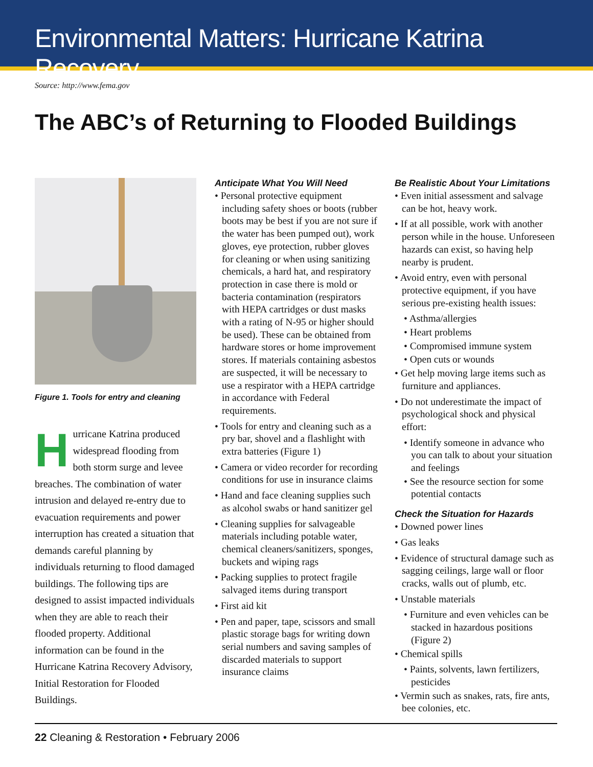Environmental Matters: Hurricane Katrina Recovery
Source: http://www.fema.gov
The ABC’s of Returning to Flooded Buildings
Figure 1. Tools for entry and cleaning
Hurricane Katrina produced widespread flooding from both storm surge and levee breaches. The combination of water intrusion and delayed re-entry due to evacuation requirements and power interruption has created a situation that demands careful planning by individuals returning to flood damaged buildings. The following tips are designed to assist impacted individuals when they are able to reach their flooded property. Additional information can be found in the Hurricane Katrina Recovery Advisory, Initial Restoration for Flooded Buildings.
Anticipate What You Will Need
• Personal protective equipment including safety shoes or boots (rubber boots may be best if you are not sure if the water has been pumped out), work gloves, eye protection, rubber gloves for cleaning or when using sanitizing chemicals, a hard hat, and respiratory protection in case there is mold or bacteria contamination (respirators with HEPA cartridges or dust masks with a rating of N-95 or higher should be used). These can be obtained from hardware stores or home improvement stores. If materials containing asbestos are suspected, it will be necessary to use a respirator with a HEPA cartridge in accordance with Federal requirements.
• Tools for entry and cleaning such as a pry bar, shovel and a flashlight with extra batteries (Figure 1)
• Camera or video recorder for recording conditions for use in insurance claims
• Hand and face cleaning supplies such as alcohol swabs or hand sanitizer gel
• Cleaning supplies for salvageable materials including potable water, chemical cleaners/sanitizers, sponges, buckets and wiping rags
• Packing supplies to protect fragile salvaged items during transport
• First aid kit
• Pen and paper, tape, scissors and small plastic storage bags for writing down serial numbers and saving samples of discarded materials to support insurance claims
Be Realistic About Your Limitations
• Even initial assessment and salvage can be hot, heavy work.
• If at all possible, work with another person while in the house. Unforeseen hazards can exist, so having help nearby is prudent.
• Avoid entry, even with personal protective equipment, if you have serious pre-existing health issues:
• Asthma/allergies
• Heart problems
• Compromised immune system
• Open cuts or wounds
• Get help moving large items such as furniture and appliances.
• Do not underestimate the impact of psychological shock and physical effort:
• Identify someone in advance who you can talk to about your situation and feelings
• See the resource section for some potential contacts
Check the Situation for Hazards
• Downed power lines
• Gas leaks
• Evidence of structural damage such as sagging ceilings, large wall or floor cracks, walls out of plumb, etc.
• Unstable materials
• Furniture and even vehicles can be stacked in hazardous positions (Figure 2)
• Chemical spills
• Paints, solvents, lawn fertilizers, pesticides
• Vermin such as snakes, rats, fire ants, bee colonies, etc.
22 Cleaning & Restoration • February 2006